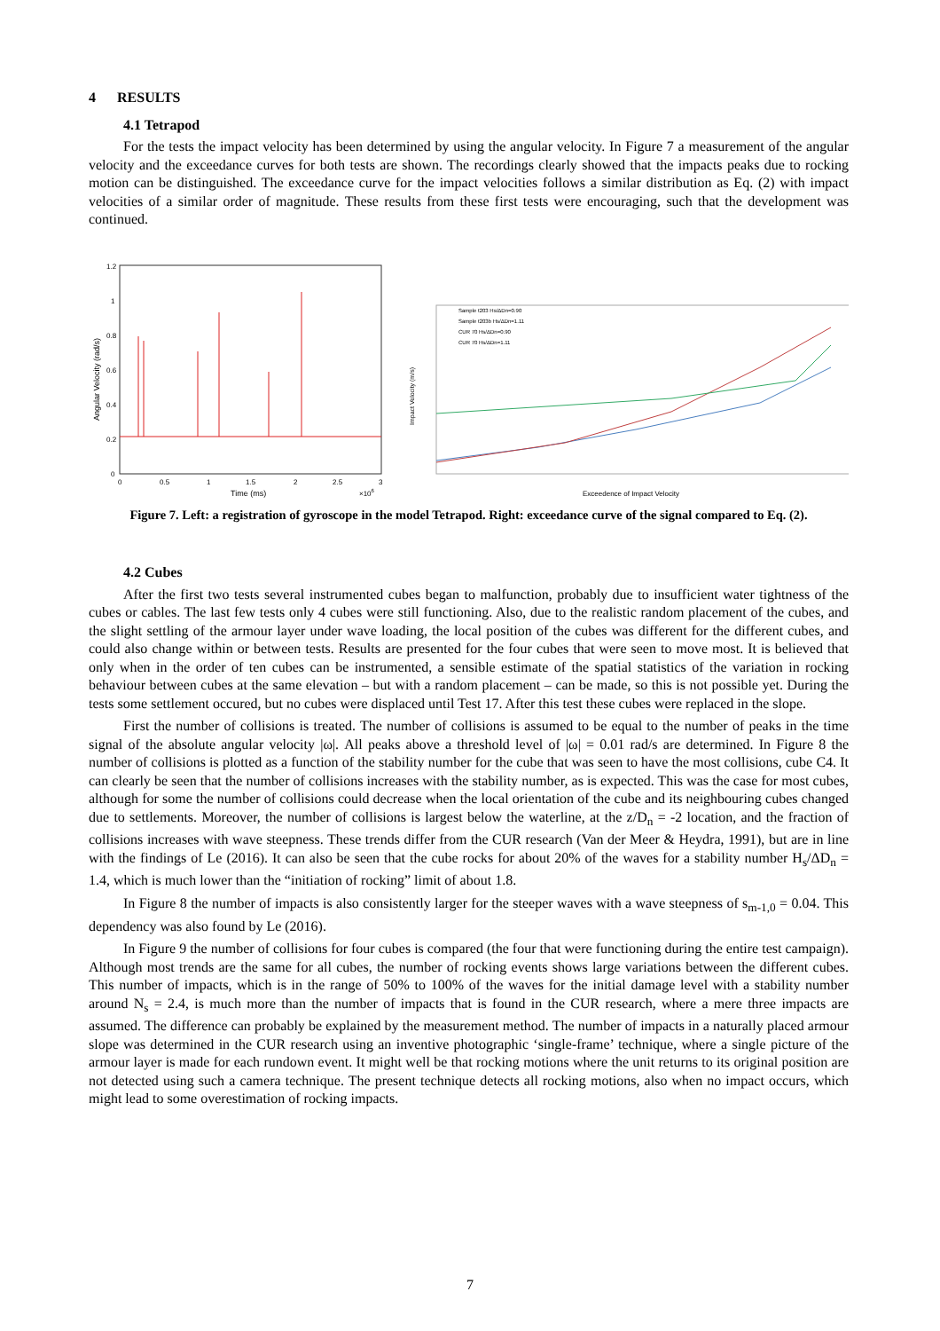4 RESULTS
4.1 Tetrapod
For the tests the impact velocity has been determined by using the angular velocity. In Figure 7 a measurement of the angular velocity and the exceedance curves for both tests are shown. The recordings clearly showed that the impacts peaks due to rocking motion can be distinguished. The exceedance curve for the impact velocities follows a similar distribution as Eq. (2) with impact velocities of a similar order of magnitude. These results from these first tests were encouraging, such that the development was continued.
1.2
1
0.8
0.6
0.4
0.2
0
0
0.5
1
1.5
2
2.5
3
Time (ms)
×106
Angular Velocity (rad/s)
Impact Velocity (m/s)
Sample t203 Hs/ΔDn=0.90
Sample t203b Hs/ΔDn=1.11
CUR 70 Hs/ΔDn=0.90
CUR 70 Hs/ΔDn=1.11
Exceedence of Impact Velocity
Figure 7. Left: a registration of gyroscope in the model Tetrapod. Right: exceedance curve of the signal compared to Eq. (2).
4.2 Cubes
After the first two tests several instrumented cubes began to malfunction, probably due to insufficient water tightness of the cubes or cables. The last few tests only 4 cubes were still functioning. Also, due to the realistic random placement of the cubes, and the slight settling of the armour layer under wave loading, the local position of the cubes was different for the different cubes, and could also change within or between tests. Results are presented for the four cubes that were seen to move most. It is believed that only when in the order of ten cubes can be instrumented, a sensible estimate of the spatial statistics of the variation in rocking behaviour between cubes at the same elevation – but with a random placement – can be made, so this is not possible yet. During the tests some settlement occured, but no cubes were displaced until Test 17. After this test these cubes were replaced in the slope.
First the number of collisions is treated. The number of collisions is assumed to be equal to the number of peaks in the time signal of the absolute angular velocity |ω|. All peaks above a threshold level of |ω| = 0.01 rad/s are determined. In Figure 8 the number of collisions is plotted as a function of the stability number for the cube that was seen to have the most collisions, cube C4. It can clearly be seen that the number of collisions increases with the stability number, as is expected. This was the case for most cubes, although for some the number of collisions could decrease when the local orientation of the cube and its neighbouring cubes changed due to settlements. Moreover, the number of collisions is largest below the waterline, at the z/D<sub>n</sub> = -2 location, and the fraction of collisions increases with wave steepness. These trends differ from the CUR research (Van der Meer & Heydra, 1991), but are in line with the findings of Le (2016). It can also be seen that the cube rocks for about 20% of the waves for a stability number H<sub>s</sub>/ΔD<sub>n</sub> = 1.4, which is much lower than the “initiation of rocking” limit of about 1.8.
In Figure 8 the number of impacts is also consistently larger for the steeper waves with a wave steepness of s<sub>m-1,0</sub> = 0.04. This dependency was also found by Le (2016).
In Figure 9 the number of collisions for four cubes is compared (the four that were functioning during the entire test campaign). Although most trends are the same for all cubes, the number of rocking events shows large variations between the different cubes. This number of impacts, which is in the range of 50% to 100% of the waves for the initial damage level with a stability number around N<sub>s</sub> = 2.4, is much more than the number of impacts that is found in the CUR research, where a mere three impacts are assumed. The difference can probably be explained by the measurement method. The number of impacts in a naturally placed armour slope was determined in the CUR research using an inventive photographic ‘single-frame’ technique, where a single picture of the armour layer is made for each rundown event. It might well be that rocking motions where the unit returns to its original position are not detected using such a camera technique. The present technique detects all rocking motions, also when no impact occurs, which might lead to some overestimation of rocking impacts.
7